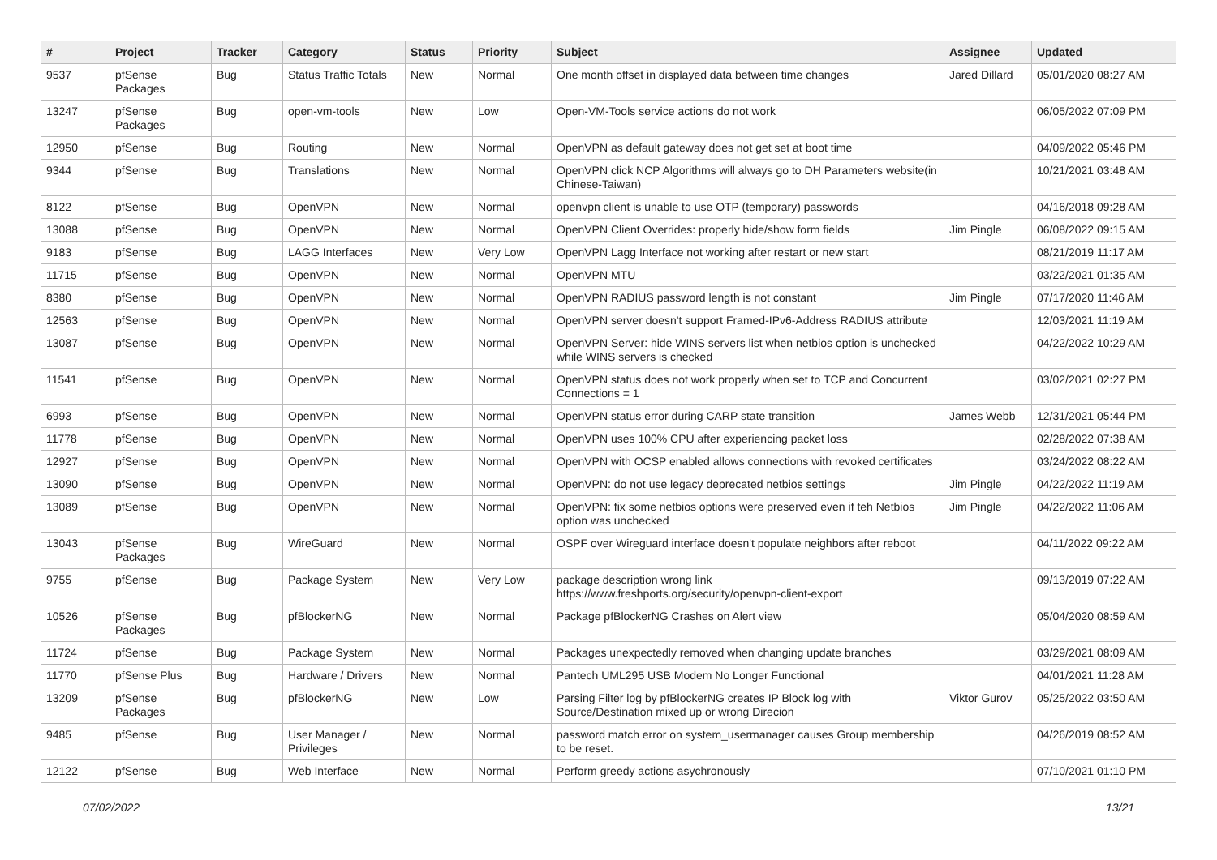| # | Project | Tracker | Category | Status | Priority | Subject | Assignee | Updated |
| --- | --- | --- | --- | --- | --- | --- | --- | --- |
| 9537 | pfSense Packages | Bug | Status Traffic Totals | New | Normal | One month offset in displayed data between time changes | Jared Dillard | 05/01/2020 08:27 AM |
| 13247 | pfSense Packages | Bug | open-vm-tools | New | Low | Open-VM-Tools service actions do not work | | 06/05/2022 07:09 PM |
| 12950 | pfSense | Bug | Routing | New | Normal | OpenVPN as default gateway does not get set at boot time | | 04/09/2022 05:46 PM |
| 9344 | pfSense | Bug | Translations | New | Normal | OpenVPN click NCP Algorithms will always go to DH Parameters website(in Chinese-Taiwan) | | 10/21/2021 03:48 AM |
| 8122 | pfSense | Bug | OpenVPN | New | Normal | openvpn client is unable to use OTP (temporary) passwords | | 04/16/2018 09:28 AM |
| 13088 | pfSense | Bug | OpenVPN | New | Normal | OpenVPN Client Overrides: properly hide/show form fields | Jim Pingle | 06/08/2022 09:15 AM |
| 9183 | pfSense | Bug | LAGG Interfaces | New | Very Low | OpenVPN Lagg Interface not working after restart or new start | | 08/21/2019 11:17 AM |
| 11715 | pfSense | Bug | OpenVPN | New | Normal | OpenVPN MTU | | 03/22/2021 01:35 AM |
| 8380 | pfSense | Bug | OpenVPN | New | Normal | OpenVPN RADIUS password length is not constant | Jim Pingle | 07/17/2020 11:46 AM |
| 12563 | pfSense | Bug | OpenVPN | New | Normal | OpenVPN server doesn't support Framed-IPv6-Address RADIUS attribute | | 12/03/2021 11:19 AM |
| 13087 | pfSense | Bug | OpenVPN | New | Normal | OpenVPN Server: hide WINS servers list when netbios option is unchecked while WINS servers is checked | | 04/22/2022 10:29 AM |
| 11541 | pfSense | Bug | OpenVPN | New | Normal | OpenVPN status does not work properly when set to TCP and Concurrent Connections = 1 | | 03/02/2021 02:27 PM |
| 6993 | pfSense | Bug | OpenVPN | New | Normal | OpenVPN status error during CARP state transition | James Webb | 12/31/2021 05:44 PM |
| 11778 | pfSense | Bug | OpenVPN | New | Normal | OpenVPN uses 100% CPU after experiencing packet loss | | 02/28/2022 07:38 AM |
| 12927 | pfSense | Bug | OpenVPN | New | Normal | OpenVPN with OCSP enabled allows connections with revoked certificates | | 03/24/2022 08:22 AM |
| 13090 | pfSense | Bug | OpenVPN | New | Normal | OpenVPN: do not use legacy deprecated netbios settings | Jim Pingle | 04/22/2022 11:19 AM |
| 13089 | pfSense | Bug | OpenVPN | New | Normal | OpenVPN: fix some netbios options were preserved even if teh Netbios option was unchecked | Jim Pingle | 04/22/2022 11:06 AM |
| 13043 | pfSense Packages | Bug | WireGuard | New | Normal | OSPF over Wireguard interface doesn't populate neighbors after reboot | | 04/11/2022 09:22 AM |
| 9755 | pfSense | Bug | Package System | New | Very Low | package description wrong link https://www.freshports.org/security/openvpn-client-export | | 09/13/2019 07:22 AM |
| 10526 | pfSense Packages | Bug | pfBlockerNG | New | Normal | Package pfBlockerNG Crashes on Alert view | | 05/04/2020 08:59 AM |
| 11724 | pfSense | Bug | Package System | New | Normal | Packages unexpectedly removed when changing update branches | | 03/29/2021 08:09 AM |
| 11770 | pfSense Plus | Bug | Hardware / Drivers | New | Normal | Pantech UML295 USB Modem No Longer Functional | | 04/01/2021 11:28 AM |
| 13209 | pfSense Packages | Bug | pfBlockerNG | New | Low | Parsing Filter log by pfBlockerNG creates IP Block log with Source/Destination mixed up or wrong Direcion | Viktor Gurov | 05/25/2022 03:50 AM |
| 9485 | pfSense | Bug | User Manager / Privileges | New | Normal | password match error on system_usermanager causes Group membership to be reset. | | 04/26/2019 08:52 AM |
| 12122 | pfSense | Bug | Web Interface | New | Normal | Perform greedy actions asychronously | | 07/10/2021 01:10 PM |
07/02/2022 13/21